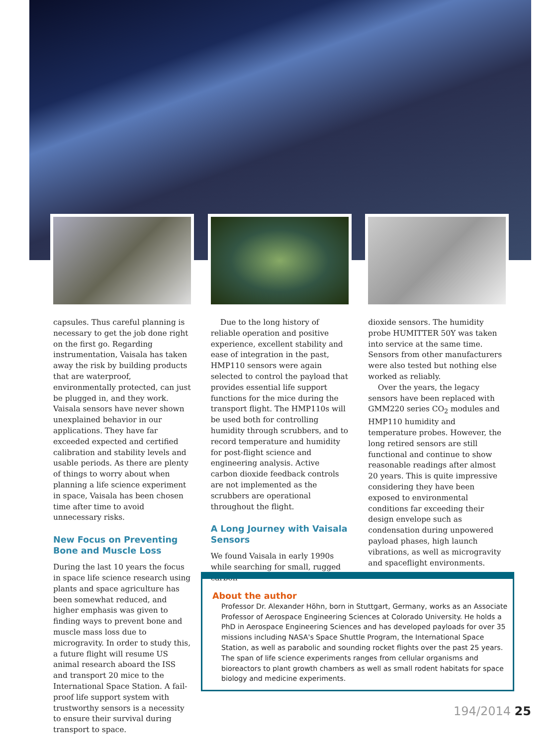capsules. Thus careful planning is necessary to get the job done right on the first go. Regarding instrumentation, Vaisala has taken away the risk by building products that are waterproof, environmentally protected, can just be plugged in, and they work. Vaisala sensors have never shown unexplained behavior in our applications. They have far exceeded expected and certified calibration and stability levels and usable periods. As there are plenty of things to worry about when planning a life science experiment in space, Vaisala has been chosen time after time to avoid unnecessary risks.
New Focus on Preventing Bone and Muscle Loss
During the last 10 years the focus in space life science research using plants and space agriculture has been somewhat reduced, and higher emphasis was given to finding ways to prevent bone and muscle mass loss due to microgravity. In order to study this, a future flight will resume US animal research aboard the ISS and transport 20 mice to the International Space Station. A fail-proof life support system with trustworthy sensors is a necessity to ensure their survival during transport to space.
Due to the long history of reliable operation and positive experience, excellent stability and ease of integration in the past, HMP110 sensors were again selected to control the payload that provides essential life support functions for the mice during the transport flight. The HMP110s will be used both for controlling humidity through scrubbers, and to record temperature and humidity for post-flight science and engineering analysis. Active carbon dioxide feedback controls are not implemented as the scrubbers are operational throughout the flight.
A Long Journey with Vaisala Sensors
We found Vaisala in early 1990s while searching for small, rugged carbon
dioxide sensors. The humidity probe HUMITTER 50Y was taken into service at the same time. Sensors from other manufacturers were also tested but nothing else worked as reliably.
Over the years, the legacy sensors have been replaced with GMM220 series CO<sub>2</sub> modules and HMP110 humidity and temperature probes. However, the long retired sensors are still functional and continue to show reasonable readings after almost 20 years. This is quite impressive considering they have been exposed to environmental conditions far exceeding their design envelope such as condensation during unpowered payload phases, high launch vibrations, as well as microgravity and spaceflight environments.
About the author
Professor Dr. Alexander Höhn, born in Stuttgart, Germany, works as an Associate Professor of Aerospace Engineering Sciences at Colorado University. He holds a PhD in Aerospace Engineering Sciences and has developed payloads for over 35 missions including NASA's Space Shuttle Program, the International Space Station, as well as parabolic and sounding rocket flights over the past 25 years. The span of life science experiments ranges from cellular organisms and bioreactors to plant growth chambers as well as small rodent habitats for space biology and medicine experiments.
194/2014 25